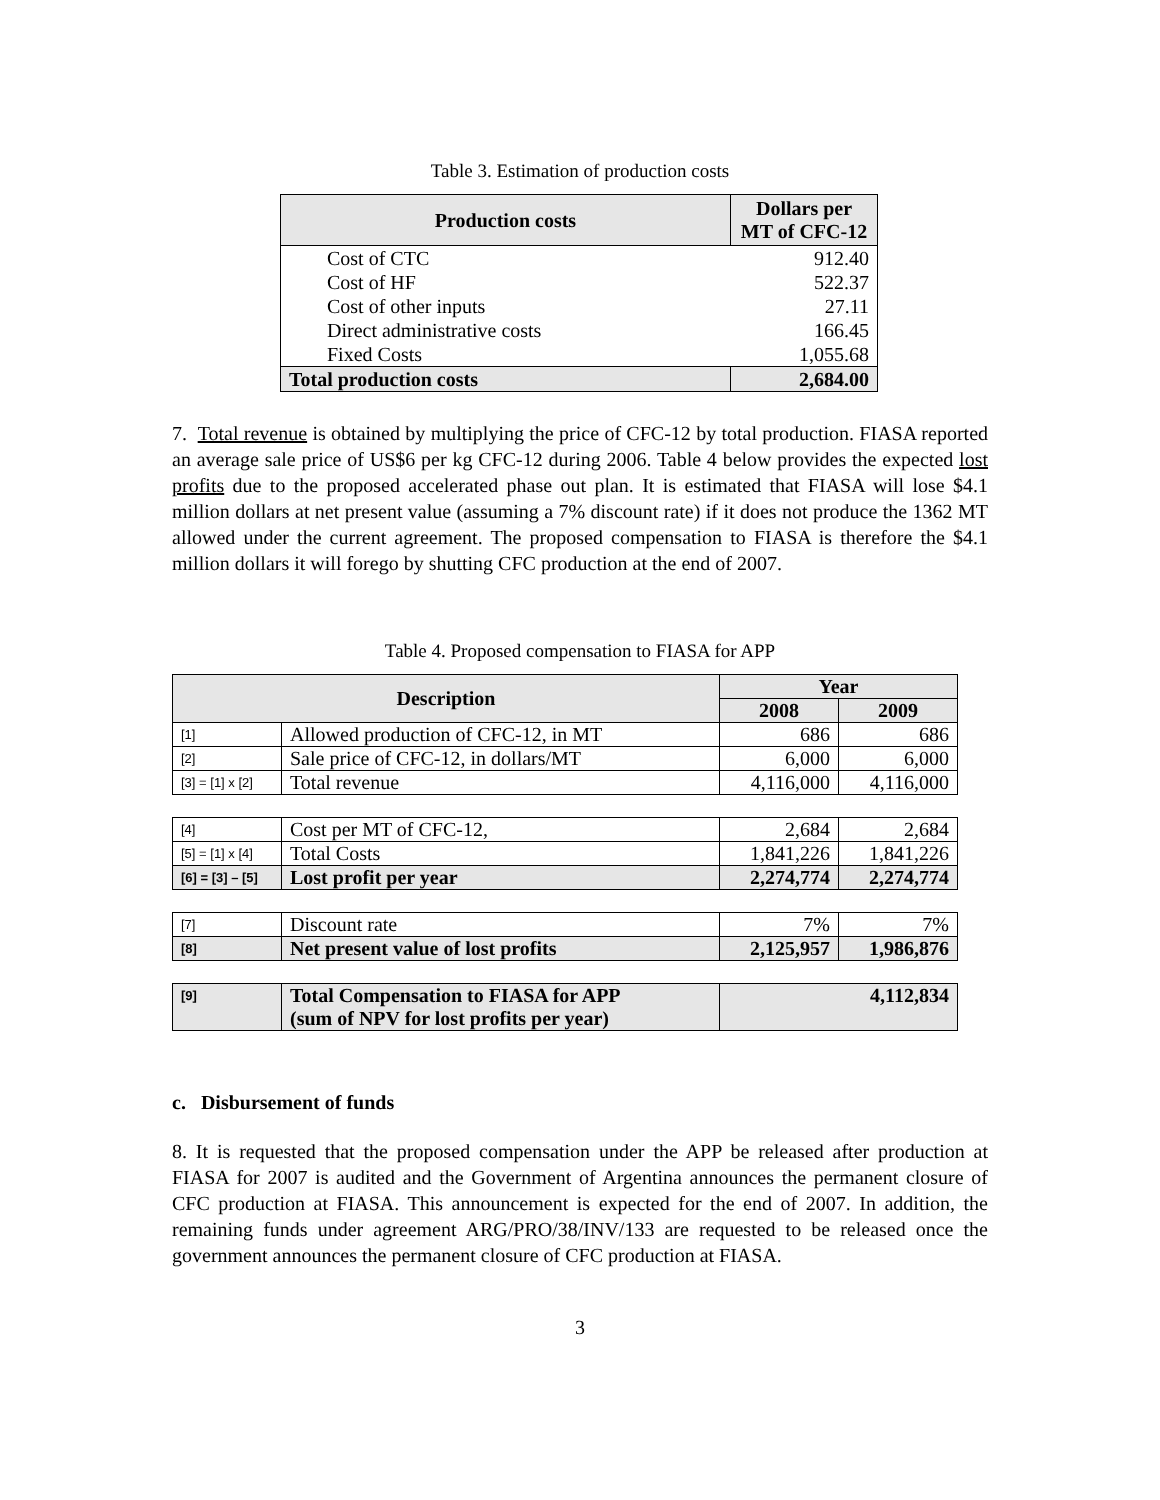Table 3. Estimation of production costs
| Production costs | Dollars per MT of CFC-12 |
| --- | --- |
| Cost of CTC | 912.40 |
| Cost of HF | 522.37 |
| Cost of other inputs | 27.11 |
| Direct administrative costs | 166.45 |
| Fixed Costs | 1,055.68 |
| Total production costs | 2,684.00 |
7. Total revenue is obtained by multiplying the price of CFC-12 by total production. FIASA reported an average sale price of US$6 per kg CFC-12 during 2006. Table 4 below provides the expected lost profits due to the proposed accelerated phase out plan. It is estimated that FIASA will lose $4.1 million dollars at net present value (assuming a 7% discount rate) if it does not produce the 1362 MT allowed under the current agreement. The proposed compensation to FIASA is therefore the $4.1 million dollars it will forego by shutting CFC production at the end of 2007.
Table 4. Proposed compensation to FIASA for APP
| Description | | Year | |
| --- | --- | --- | --- |
| | | 2008 | 2009 |
| [1] | Allowed production of CFC-12, in MT | 686 | 686 |
| [2] | Sale price of CFC-12, in dollars/MT | 6,000 | 6,000 |
| [3] = [1] x [2] | Total revenue | 4,116,000 | 4,116,000 |
| [4] | Cost per MT of CFC-12, | 2,684 | 2,684 |
| [5] = [1] x [4] | Total Costs | 1,841,226 | 1,841,226 |
| [6] = [3] – [5] | Lost profit per year | 2,274,774 | 2,274,774 |
| [7] | Discount rate | 7% | 7% |
| [8] | Net present value of lost profits | 2,125,957 | 1,986,876 |
| [9] | Total Compensation to FIASA for APP (sum of NPV for lost profits per year) | 4,112,834 | |
c. Disbursement of funds
8. It is requested that the proposed compensation under the APP be released after production at FIASA for 2007 is audited and the Government of Argentina announces the permanent closure of CFC production at FIASA. This announcement is expected for the end of 2007. In addition, the remaining funds under agreement ARG/PRO/38/INV/133 are requested to be released once the government announces the permanent closure of CFC production at FIASA.
3